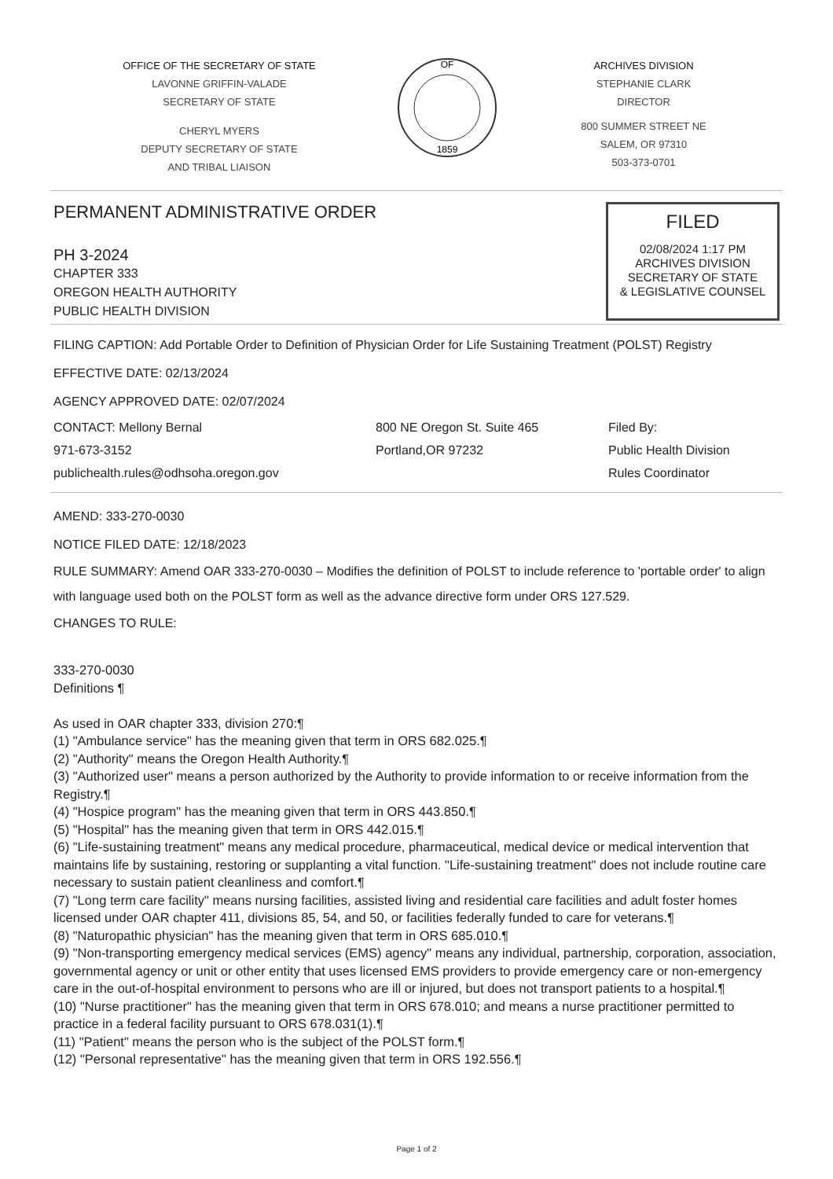OFFICE OF THE SECRETARY OF STATE
LAVONNE GRIFFIN-VALADE
SECRETARY OF STATE
CHERYL MYERS
DEPUTY SECRETARY OF STATE
AND TRIBAL LIAISON
OF
1859
ARCHIVES DIVISION
STEPHANIE CLARK
DIRECTOR
800 SUMMER STREET NE
SALEM, OR 97310
503-373-0701
PERMANENT ADMINISTRATIVE ORDER
PH 3-2024
CHAPTER 333
OREGON HEALTH AUTHORITY
PUBLIC HEALTH DIVISION
FILED
02/08/2024 1:17 PM
ARCHIVES DIVISION
SECRETARY OF STATE
& LEGISLATIVE COUNSEL
FILING CAPTION: Add Portable Order to Definition of Physician Order for Life Sustaining Treatment (POLST) Registry
EFFECTIVE DATE: 02/13/2024
AGENCY APPROVED DATE: 02/07/2024
CONTACT: Mellony Bernal
971-673-3152
publichealth.rules@odhsoha.oregon.gov
800 NE Oregon St. Suite 465
Portland,OR 97232
Filed By:
Public Health Division
Rules Coordinator
AMEND: 333-270-0030
NOTICE FILED DATE: 12/18/2023
RULE SUMMARY: Amend OAR 333-270-0030 – Modifies the definition of POLST to include reference to 'portable order' to align with language used both on the POLST form as well as the advance directive form under ORS 127.529.
CHANGES TO RULE:
333-270-0030
Definitions ¶
As used in OAR chapter 333, division 270:¶
(1) "Ambulance service" has the meaning given that term in ORS 682.025.¶
(2) "Authority" means the Oregon Health Authority.¶
(3) "Authorized user" means a person authorized by the Authority to provide information to or receive information from the Registry.¶
(4) "Hospice program" has the meaning given that term in ORS 443.850.¶
(5) "Hospital" has the meaning given that term in ORS 442.015.¶
(6) "Life-sustaining treatment" means any medical procedure, pharmaceutical, medical device or medical intervention that maintains life by sustaining, restoring or supplanting a vital function. "Life-sustaining treatment" does not include routine care necessary to sustain patient cleanliness and comfort.¶
(7) "Long term care facility" means nursing facilities, assisted living and residential care facilities and adult foster homes licensed under OAR chapter 411, divisions 85, 54, and 50, or facilities federally funded to care for veterans.¶
(8) "Naturopathic physician" has the meaning given that term in ORS 685.010.¶
(9) "Non-transporting emergency medical services (EMS) agency" means any individual, partnership, corporation, association, governmental agency or unit or other entity that uses licensed EMS providers to provide emergency care or non-emergency care in the out-of-hospital environment to persons who are ill or injured, but does not transport patients to a hospital.¶
(10) "Nurse practitioner" has the meaning given that term in ORS 678.010; and means a nurse practitioner permitted to practice in a federal facility pursuant to ORS 678.031(1).¶
(11) "Patient" means the person who is the subject of the POLST form.¶
(12) "Personal representative" has the meaning given that term in ORS 192.556.¶
Page 1 of 2